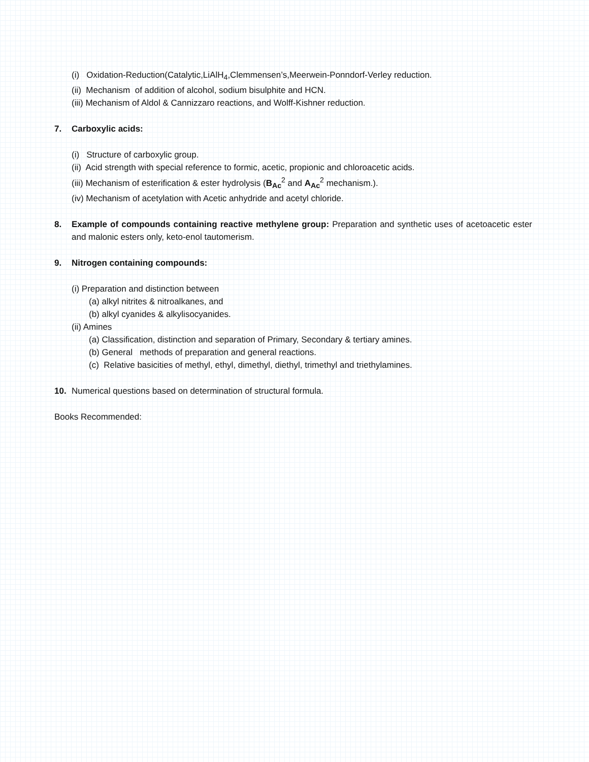(i) Oxidation-Reduction(Catalytic,LiAlH<sub>4</sub>,Clemmensen’s,Meerwein-Ponndorf-Verley reduction.
(ii) Mechanism of addition of alcohol, sodium bisulphite and HCN.
(iii) Mechanism of Aldol & Cannizzaro reactions, and Wolff-Kishner reduction.
7. Carboxylic acids:
(i) Structure of carboxylic group.
(ii) Acid strength with special reference to formic, acetic, propionic and chloroacetic acids.
(iii) Mechanism of esterification & ester hydrolysis (B<sub>Ac</sub><sup>2</sup> and A<sub>Ac</sub><sup>2</sup> mechanism.).
(iv) Mechanism of acetylation with Acetic anhydride and acetyl chloride.
8. Example of compounds containing reactive methylene group: Preparation and synthetic uses of acetoacetic ester and malonic esters only, keto-enol tautomerism.
9. Nitrogen containing compounds:
(i) Preparation and distinction between
(a) alkyl nitrites & nitroalkanes, and
(b) alkyl cyanides & alkylisocyanides.
(ii) Amines
(a) Classification, distinction and separation of Primary, Secondary & tertiary amines.
(b) General methods of preparation and general reactions.
(c) Relative basicities of methyl, ethyl, dimethyl, diethyl, trimethyl and triethylamines.
10. Numerical questions based on determination of structural formula.
Books Recommended: